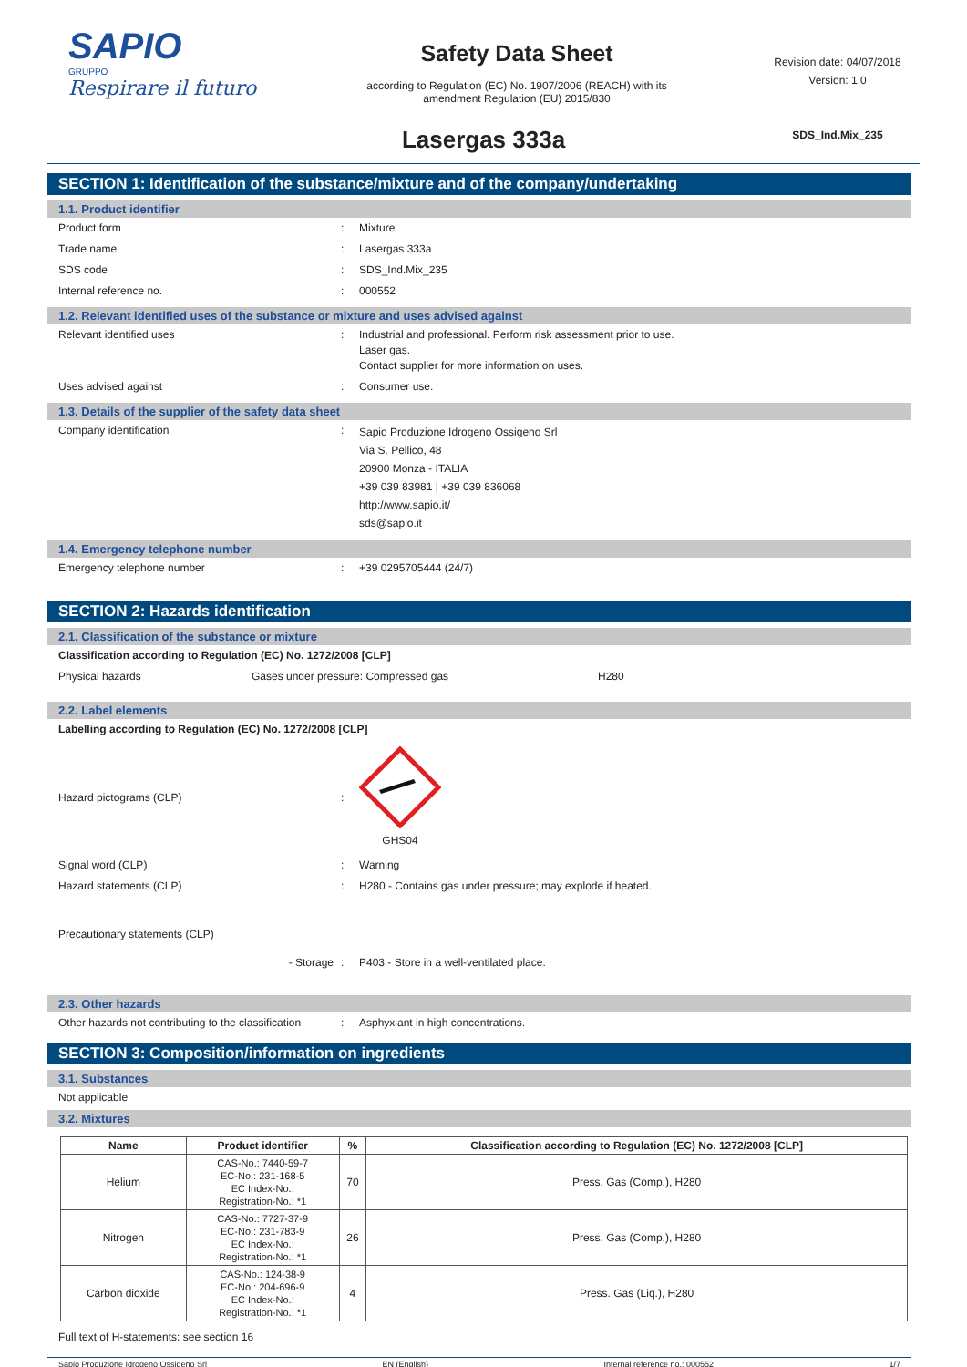SAPIO
GRUPPO
Respirare il futuro
Safety Data Sheet
according to Regulation (EC) No. 1907/2006 (REACH) with its
amendment Regulation (EU) 2015/830
Revision date: 04/07/2018
Version: 1.0
SDS_Ind.Mix_235
Lasergas 333a
SECTION 1: Identification of the substance/mixture and of the company/undertaking
1.1. Product identifier
Product form: Mixture
Trade name: Lasergas 333a
SDS code: SDS_Ind.Mix_235
Internal reference no.: 000552
1.2. Relevant identified uses of the substance or mixture and uses advised against
Relevant identified uses: Industrial and professional. Perform risk assessment prior to use.
Laser gas.
Contact supplier for more information on uses.
Uses advised against: Consumer use.
1.3. Details of the supplier of the safety data sheet
Company identification: Sapio Produzione Idrogeno Ossigeno Srl
Via S. Pellico, 48
20900 Monza - ITALIA
+39 039 83981 | +39 039 836068
http://www.sapio.it/
sds@sapio.it
1.4. Emergency telephone number
Emergency telephone number: +39 0295705444 (24/7)
SECTION 2: Hazards identification
2.1. Classification of the substance or mixture
Classification according to Regulation (EC) No. 1272/2008 [CLP]
Physical hazards Gases under pressure: Compressed gas H280
2.2. Label elements
Labelling according to Regulation (EC) No. 1272/2008 [CLP]
Hazard pictograms (CLP):
GHS04
Signal word (CLP): Warning
Hazard statements (CLP): H280 - Contains gas under pressure; may explode if heated.
Precautionary statements (CLP)
- Storage: P403 - Store in a well-ventilated place.
2.3. Other hazards
Other hazards not contributing to the classification: Asphyxiant in high concentrations.
SECTION 3: Composition/information on ingredients
3.1. Substances
Not applicable
3.2. Mixtures
| Name | Product identifier | % | Classification according to Regulation (EC) No. 1272/2008 [CLP] |
| --- | --- | --- | --- |
| Helium | CAS-No.: 7440-59-7 EC-No.: 231-168-5 EC Index-No.: Registration-No.: *1 | 70 | Press. Gas (Comp.), H280 |
| Nitrogen | CAS-No.: 7727-37-9 EC-No.: 231-783-9 EC Index-No.: Registration-No.: *1 | 26 | Press. Gas (Comp.), H280 |
| Carbon dioxide | CAS-No.: 124-38-9 EC-No.: 204-696-9 EC Index-No.: Registration-No.: *1 | 4 | Press. Gas (Liq.), H280 |
Full text of H-statements: see section 16
Sapio Produzione Idrogeno Ossigeno Srl EN (English) Internal reference no.: 000552 1/7